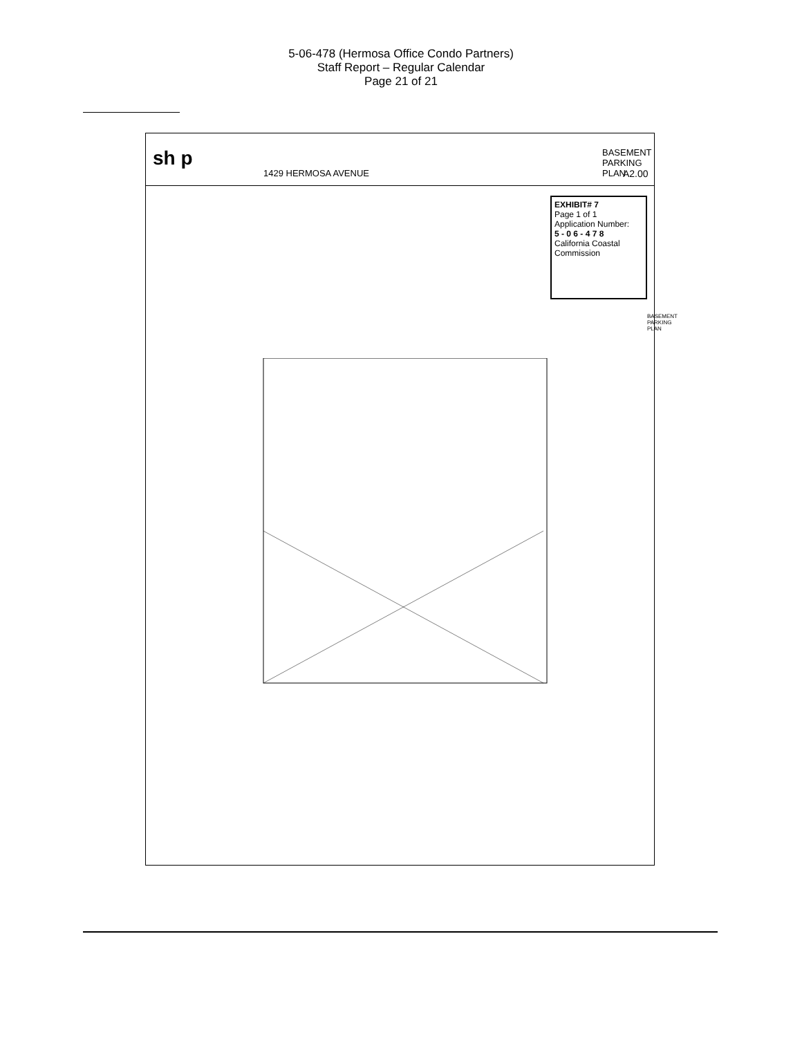5-06-478 (Hermosa Office Condo Partners)
Staff Report – Regular Calendar
Page 21 of 21
1429 HERMOSA AVENUE
sh p BASEMENT PARKING PLAN
A2.00
EXHIBIT# 7
Page 1 of 1
Application Number:
5 - 0 6 - 4 7 8
California Coastal Commission
BASEMENT PARKING PLAN